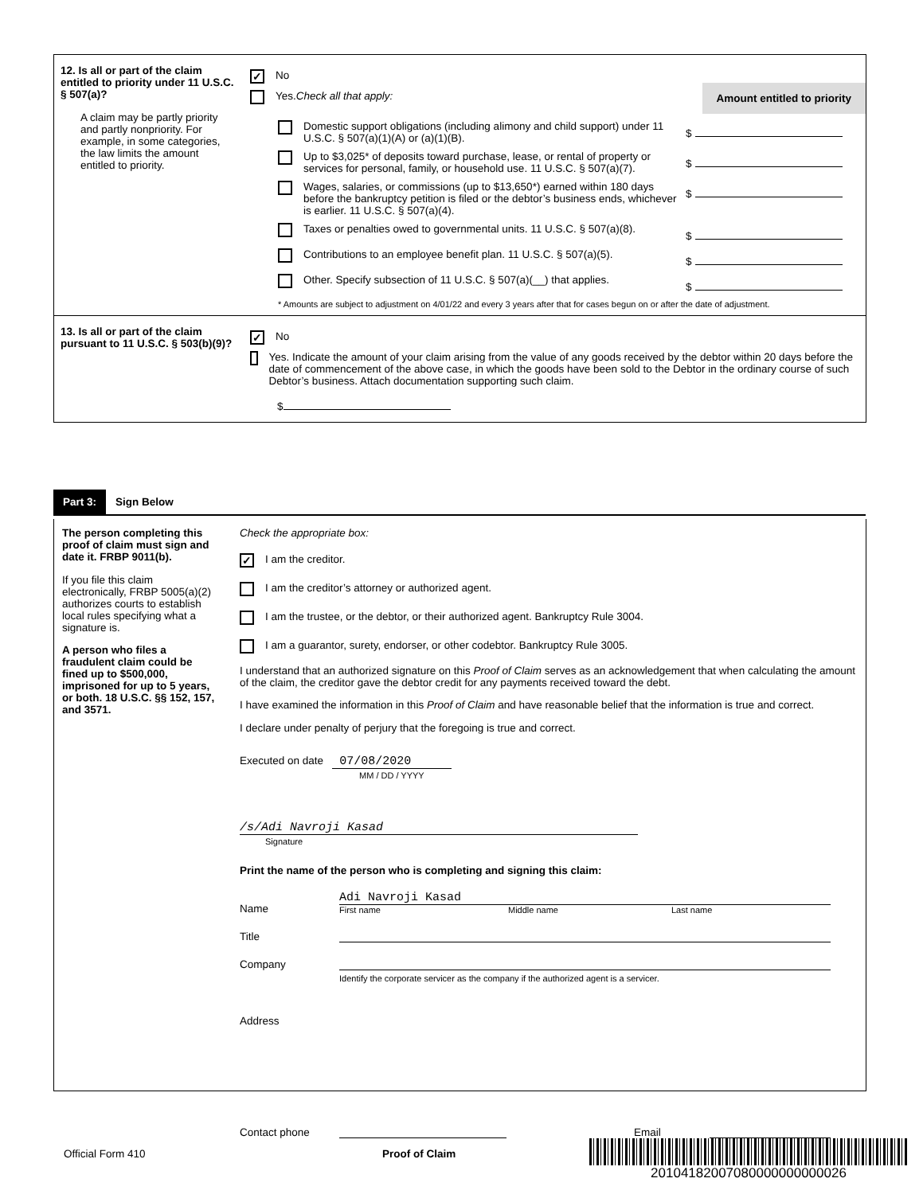12. Is all or part of the claim entitled to priority under 11 U.S.C. § 507(a)?
A claim may be partly priority and partly nonpriority. For example, in some categories, the law limits the amount entitled to priority.
✓ No
Yes. Check all that apply:
Amount entitled to priority
Domestic support obligations (including alimony and child support) under 11 U.S.C. § 507(a)(1)(A) or (a)(1)(B).
$
Up to $3,025* of deposits toward purchase, lease, or rental of property or services for personal, family, or household use. 11 U.S.C. § 507(a)(7).
$
Wages, salaries, or commissions (up to $13,650*) earned within 180 days before the bankruptcy petition is filed or the debtor’s business ends, whichever is earlier. 11 U.S.C. § 507(a)(4).
$
Taxes or penalties owed to governmental units. 11 U.S.C. § 507(a)(8).
$
Contributions to an employee benefit plan. 11 U.S.C. § 507(a)(5).
$
Other. Specify subsection of 11 U.S.C. § 507(a)(__) that applies.
$
* Amounts are subject to adjustment on 4/01/22 and every 3 years after that for cases begun on or after the date of adjustment.
13. Is all or part of the claim pursuant to 11 U.S.C. § 503(b)(9)?
✓ No
Yes. Indicate the amount of your claim arising from the value of any goods received by the debtor within 20 days before the date of commencement of the above case, in which the goods have been sold to the Debtor in the ordinary course of such Debtor’s business. Attach documentation supporting such claim.
$
Part 3: Sign Below
The person completing this proof of claim must sign and date it. FRBP 9011(b).
If you file this claim electronically, FRBP 5005(a)(2) authorizes courts to establish local rules specifying what a signature is.
A person who files a fraudulent claim could be fined up to $500,000, imprisoned for up to 5 years, or both. 18 U.S.C. §§ 152, 157, and 3571.
Check the appropriate box:
✓ I am the creditor.
I am the creditor’s attorney or authorized agent.
I am the trustee, or the debtor, or their authorized agent. Bankruptcy Rule 3004.
I am a guarantor, surety, endorser, or other codebtor. Bankruptcy Rule 3005.
I understand that an authorized signature on this Proof of Claim serves as an acknowledgement that when calculating the amount of the claim, the creditor gave the debtor credit for any payments received toward the debt.
I have examined the information in this Proof of Claim and have reasonable belief that the information is true and correct.
I declare under penalty of perjury that the foregoing is true and correct.
Executed on date 07/08/2020
MM / DD / YYYY
/s/Adi Navroji Kasad
Signature
Print the name of the person who is completing and signing this claim:
Name
Adi Navroji Kasad
First name Middle name Last name
Title
Company
Identify the corporate servicer as the company if the authorized agent is a servicer.
Address
Contact phone
Email
Official Form 410 Proof of Claim
20104182007080000000000026